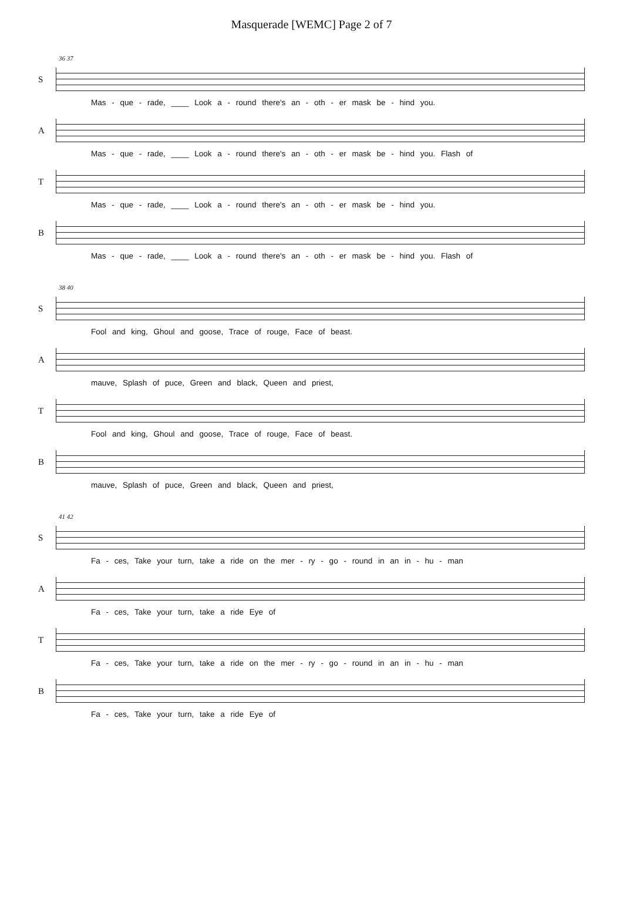Masquerade [WEMC] Page 2 of 7
36 37
S
Mas - que - rade, ____ Look a - round there's an - oth - er mask be - hind you.
A
Mas - que - rade, ____ Look a - round there's an - oth - er mask be - hind you. Flash of
T
Mas - que - rade, ____ Look a - round there's an - oth - er mask be - hind you.
B
Mas - que - rade, ____ Look a - round there's an - oth - er mask be - hind you. Flash of
38 40
S
Fool and king, Ghoul and goose, Trace of rouge, Face of beast.
A
mauve, Splash of puce, Green and black, Queen and priest,
T
Fool and king, Ghoul and goose, Trace of rouge, Face of beast.
B
mauve, Splash of puce, Green and black, Queen and priest,
41 42
S
Fa - ces, Take your turn, take a ride on the mer - ry - go - round in an in - hu - man
A
Fa - ces, Take your turn, take a ride Eye of
T
Fa - ces, Take your turn, take a ride on the mer - ry - go - round in an in - hu - man
B
Fa - ces, Take your turn, take a ride Eye of